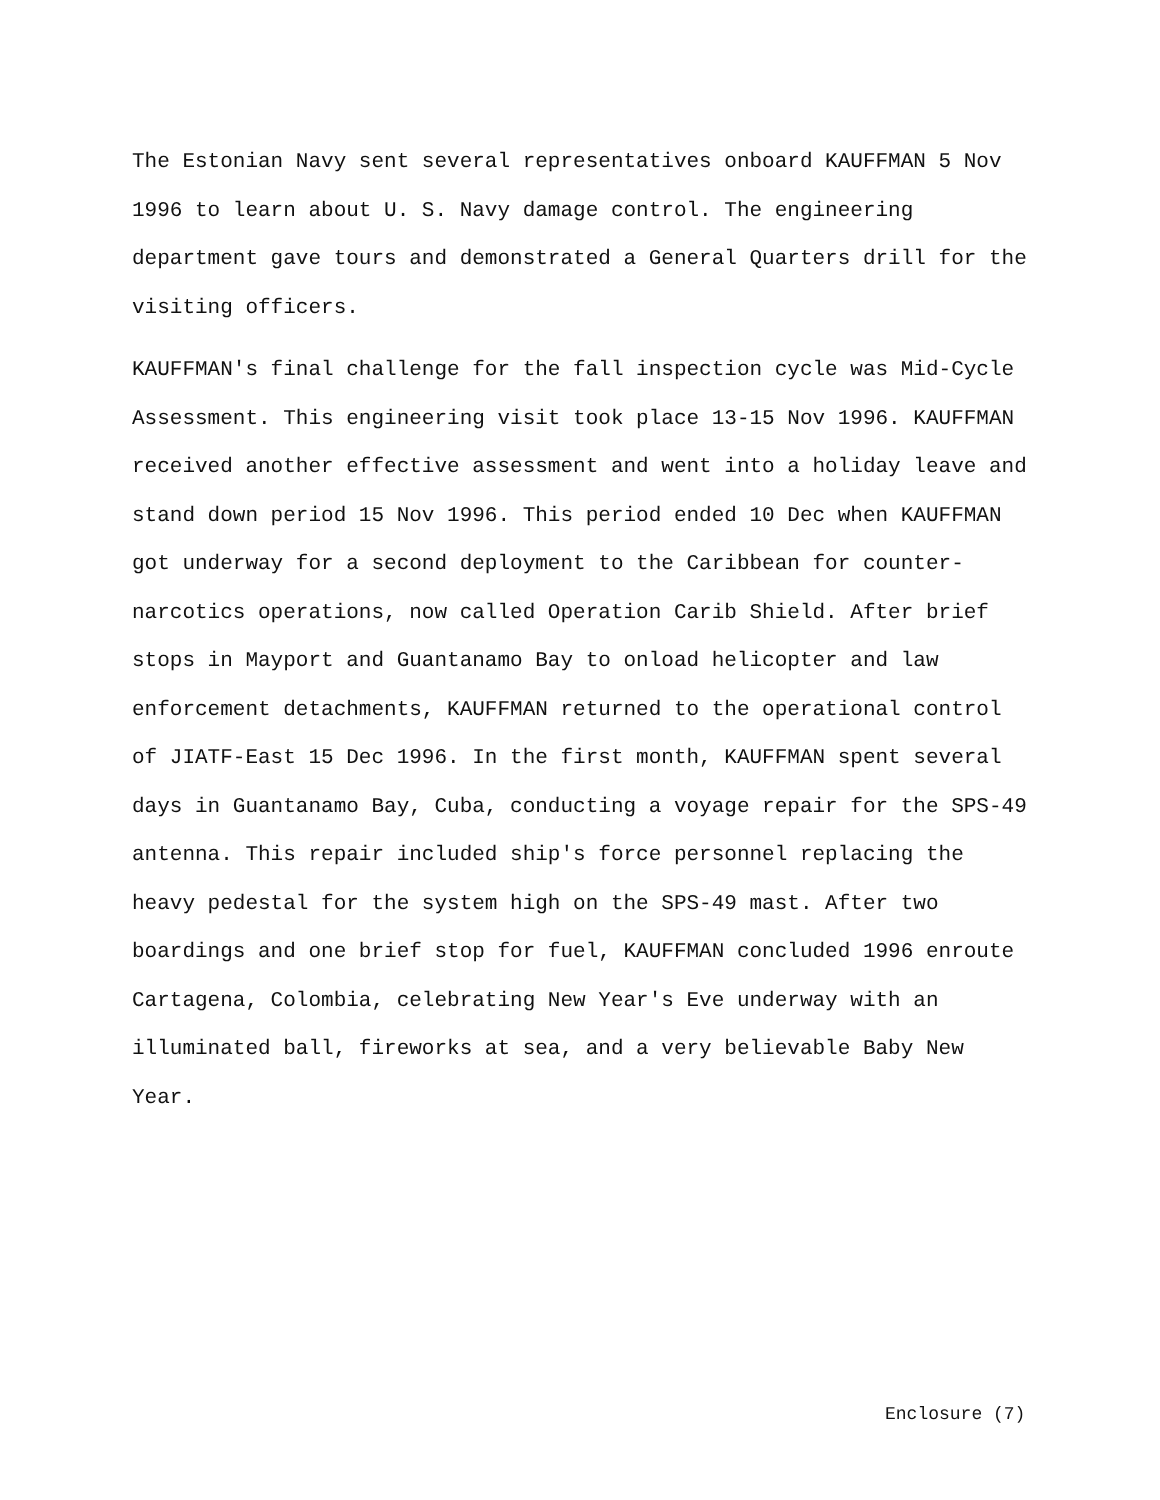The Estonian Navy sent several representatives onboard KAUFFMAN 5 Nov 1996 to learn about U. S. Navy damage control. The engineering department gave tours and demonstrated a General Quarters drill for the visiting officers.
KAUFFMAN's final challenge for the fall inspection cycle was Mid-Cycle Assessment. This engineering visit took place 13-15 Nov 1996. KAUFFMAN received another effective assessment and went into a holiday leave and stand down period 15 Nov 1996. This period ended 10 Dec when KAUFFMAN got underway for a second deployment to the Caribbean for counter-narcotics operations, now called Operation Carib Shield. After brief stops in Mayport and Guantanamo Bay to onload helicopter and law enforcement detachments, KAUFFMAN returned to the operational control of JIATF-East 15 Dec 1996. In the first month, KAUFFMAN spent several days in Guantanamo Bay, Cuba, conducting a voyage repair for the SPS-49 antenna. This repair included ship's force personnel replacing the heavy pedestal for the system high on the SPS-49 mast. After two boardings and one brief stop for fuel, KAUFFMAN concluded 1996 enroute Cartagena, Colombia, celebrating New Year's Eve underway with an illuminated ball, fireworks at sea, and a very believable Baby New Year.
Enclosure (7)